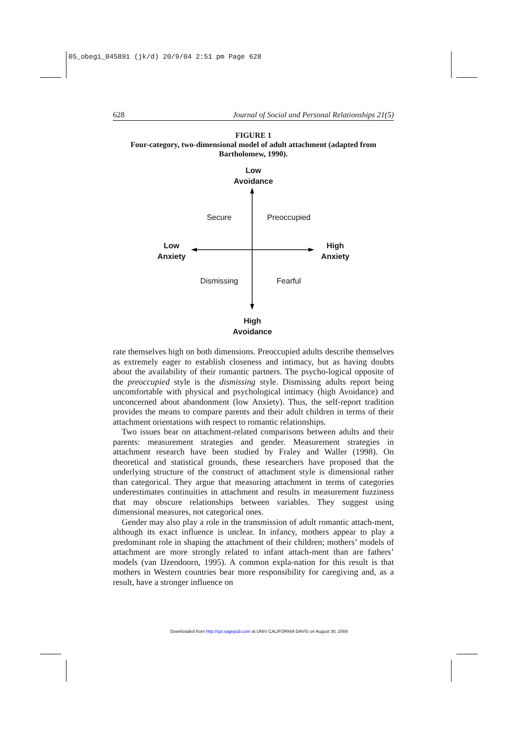05_obegi_045891 (jk/d) 20/9/04 2:51 pm Page 628
628 Journal of Social and Personal Relationships 21(5)
FIGURE 1
Four-category, two-dimensional model of adult attachment (adapted from Bartholomew, 1990).
Low
Avoidance
Secure
Preoccupied
Low
Anxiety
High
Anxiety
Dismissing
Fearful
High
Avoidance
rate themselves high on both dimensions. Preoccupied adults describe themselves as extremely eager to establish closeness and intimacy, but as having doubts about the availability of their romantic partners. The psycho-logical opposite of the preoccupied style is the dismissing style. Dismissing adults report being uncomfortable with physical and psychological intimacy (high Avoidance) and unconcerned about abandonment (low Anxiety). Thus, the self-report tradition provides the means to compare parents and their adult children in terms of their attachment orientations with respect to romantic relationships.
Two issues bear on attachment-related comparisons between adults and their parents: measurement strategies and gender. Measurement strategies in attachment research have been studied by Fraley and Waller (1998). On theoretical and statistical grounds, these researchers have proposed that the underlying structure of the construct of attachment style is dimensional rather than categorical. They argue that measuring attachment in terms of categories underestimates continuities in attachment and results in measurement fuzziness that may obscure relationships between variables. They suggest using dimensional measures, not categorical ones.
Gender may also play a role in the transmission of adult romantic attach-ment, although its exact influence is unclear. In infancy, mothers appear to play a predominant role in shaping the attachment of their children; mothers’ models of attachment are more strongly related to infant attach-ment than are fathers’ models (van IJzendoorn, 1995). A common expla-nation for this result is that mothers in Western countries bear more responsibility for caregiving and, as a result, have a stronger influence on
Downloaded from http://spr.sagepub.com at UNIV CALIFORNIA DAVIS on August 30, 2009